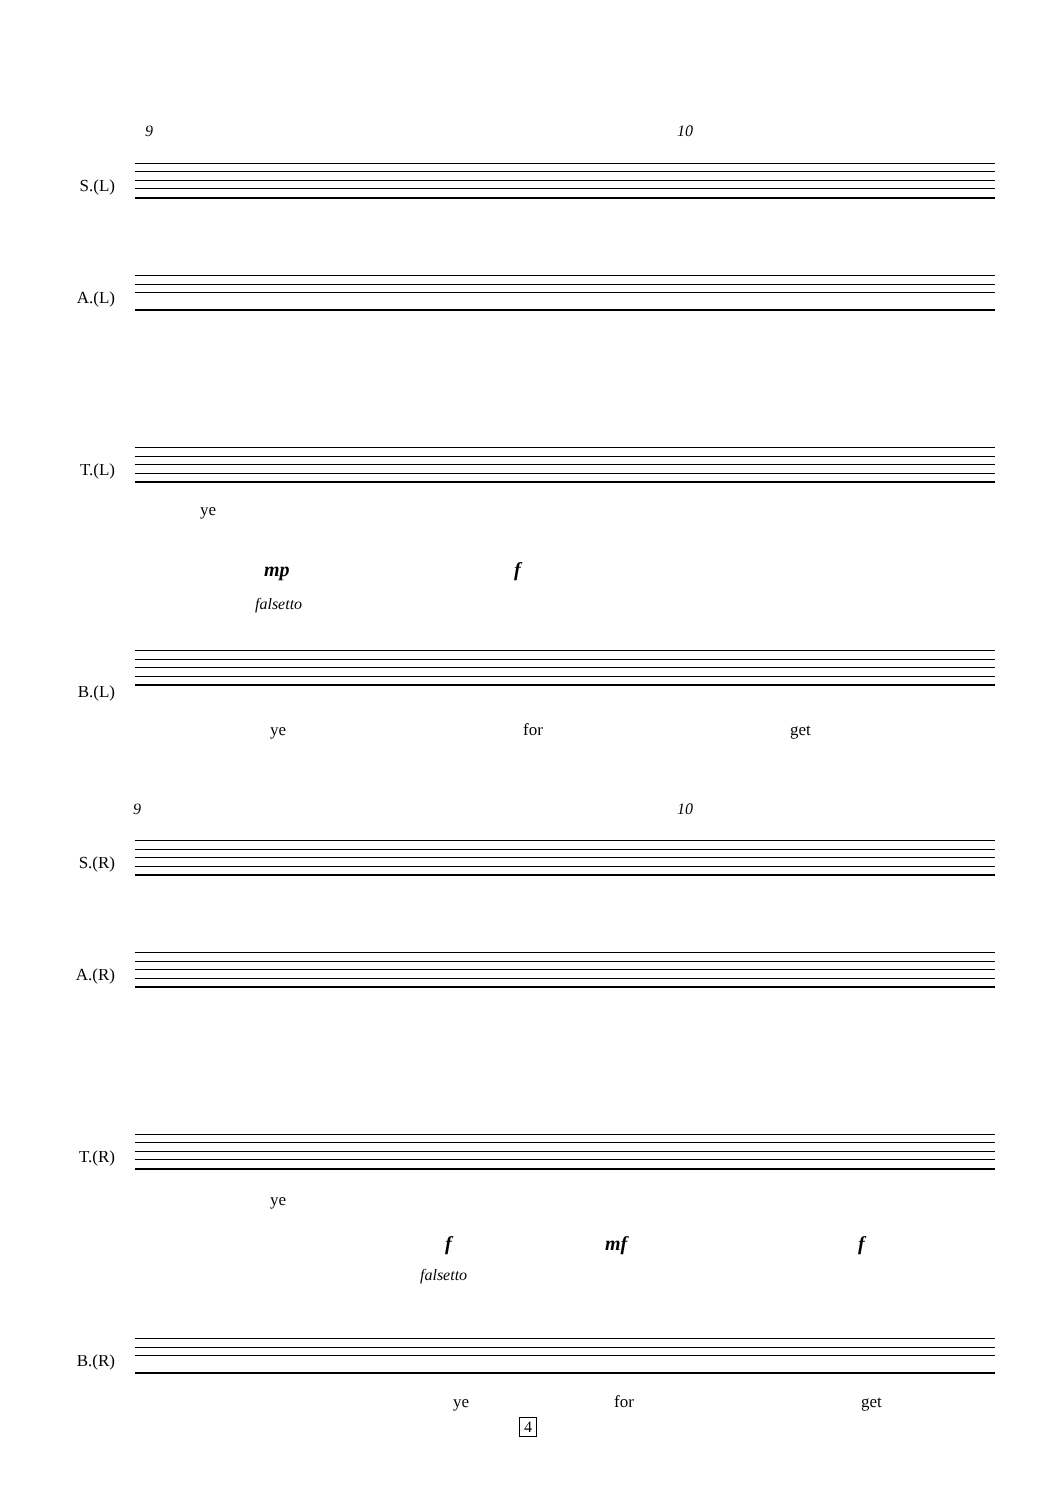9 10
S.(L)
A.(L)
T.(L)
ye
mp f
falsetto
B.(L)
ye for get
9 10
S.(R)
A.(R)
T.(R)
ye
f mf f
falsetto
B.(R)
ye for get
4